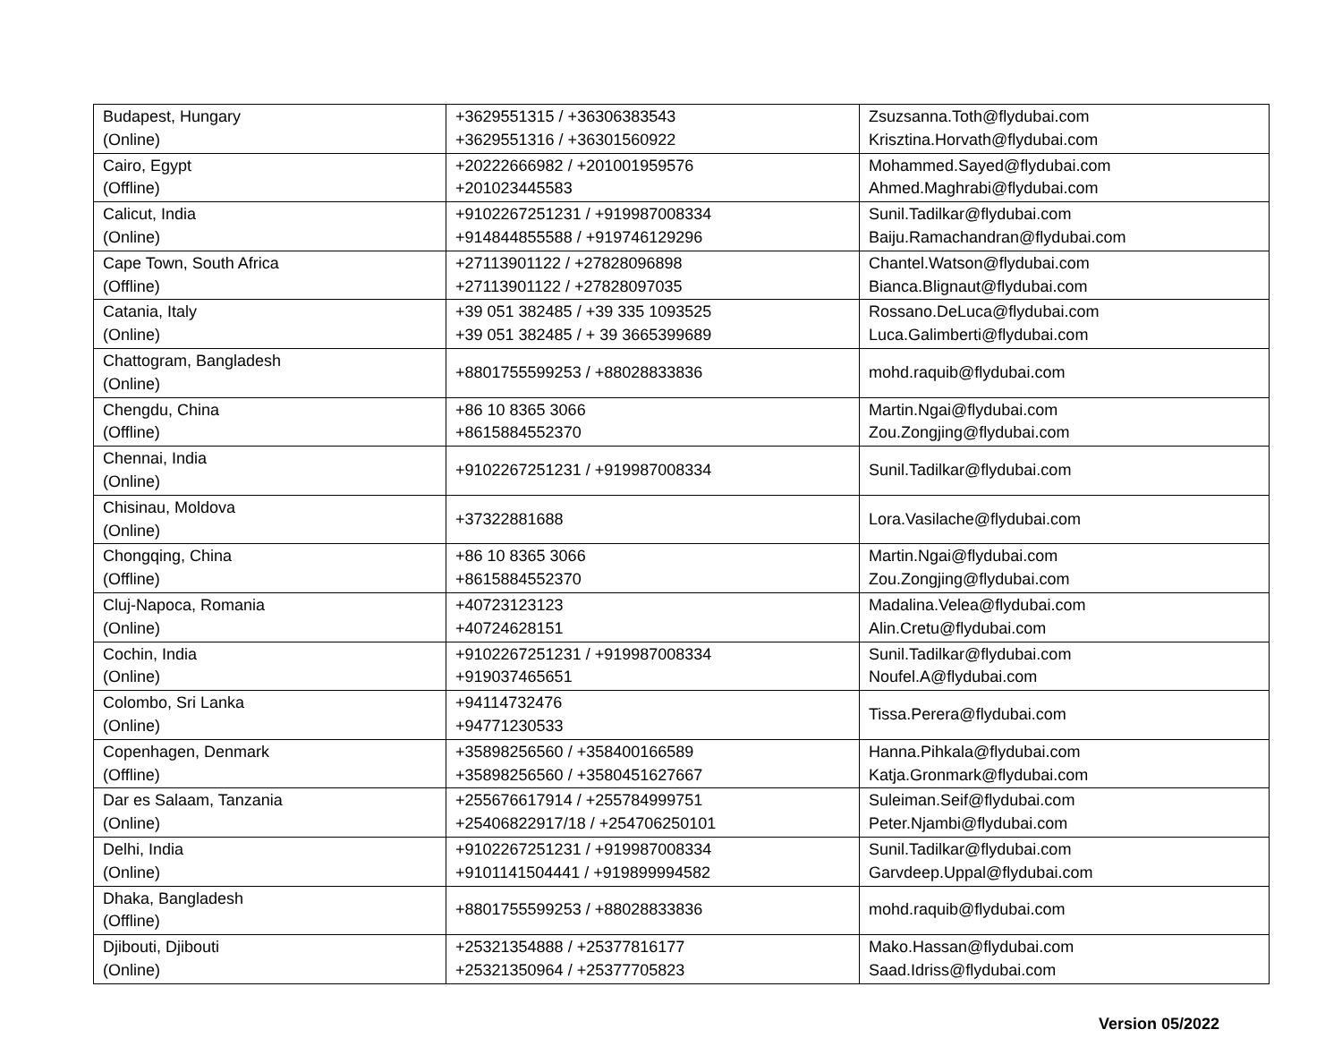| Budapest, Hungary (Online) | +3629551315 / +36306383543 +3629551316 / +36301560922 | Zsuzsanna.Toth@flydubai.com Krisztina.Horvath@flydubai.com |
| Cairo, Egypt (Offline) | +20222666982 / +201001959576 +201023445583 | Mohammed.Sayed@flydubai.com Ahmed.Maghrabi@flydubai.com |
| Calicut, India (Online) | +9102267251231 / +919987008334 +914844855588 / +919746129296 | Sunil.Tadilkar@flydubai.com Baiju.Ramachandran@flydubai.com |
| Cape Town, South Africa (Offline) | +27113901122 / +27828096898 +27113901122 / +27828097035 | Chantel.Watson@flydubai.com Bianca.Blignaut@flydubai.com |
| Catania, Italy (Online) | +39 051 382485 / +39 335 1093525 +39 051 382485 / + 39 3665399689 | Rossano.DeLuca@flydubai.com Luca.Galimberti@flydubai.com |
| Chattogram, Bangladesh (Online) | +8801755599253 / +88028833836 | mohd.raquib@flydubai.com |
| Chengdu, China (Offline) | +86 10 8365 3066 +8615884552370 | Martin.Ngai@flydubai.com Zou.Zongjing@flydubai.com |
| Chennai, India (Online) | +9102267251231 / +919987008334 | Sunil.Tadilkar@flydubai.com |
| Chisinau, Moldova (Online) | +37322881688 | Lora.Vasilache@flydubai.com |
| Chongqing, China (Offline) | +86 10 8365 3066 +8615884552370 | Martin.Ngai@flydubai.com Zou.Zongjing@flydubai.com |
| Cluj-Napoca, Romania (Online) | +40723123123 +40724628151 | Madalina.Velea@flydubai.com Alin.Cretu@flydubai.com |
| Cochin, India (Online) | +9102267251231 / +919987008334 +919037465651 | Sunil.Tadilkar@flydubai.com Noufel.A@flydubai.com |
| Colombo, Sri Lanka (Online) | +94114732476 +94771230533 | Tissa.Perera@flydubai.com |
| Copenhagen, Denmark (Offline) | +35898256560 / +358400166589 +35898256560 / +3580451627667 | Hanna.Pihkala@flydubai.com Katja.Gronmark@flydubai.com |
| Dar es Salaam, Tanzania (Online) | +255676617914 / +255784999751 +25406822917/18 / +254706250101 | Suleiman.Seif@flydubai.com Peter.Njambi@flydubai.com |
| Delhi, India (Online) | +9102267251231 / +919987008334 +9101141504441 / +919899994582 | Sunil.Tadilkar@flydubai.com Garvdeep.Uppal@flydubai.com |
| Dhaka, Bangladesh (Offline) | +8801755599253 / +88028833836 | mohd.raquib@flydubai.com |
| Djibouti, Djibouti (Online) | +25321354888 / +25377816177 +25321350964 / +25377705823 | Mako.Hassan@flydubai.com Saad.Idriss@flydubai.com |
Version 05/2022